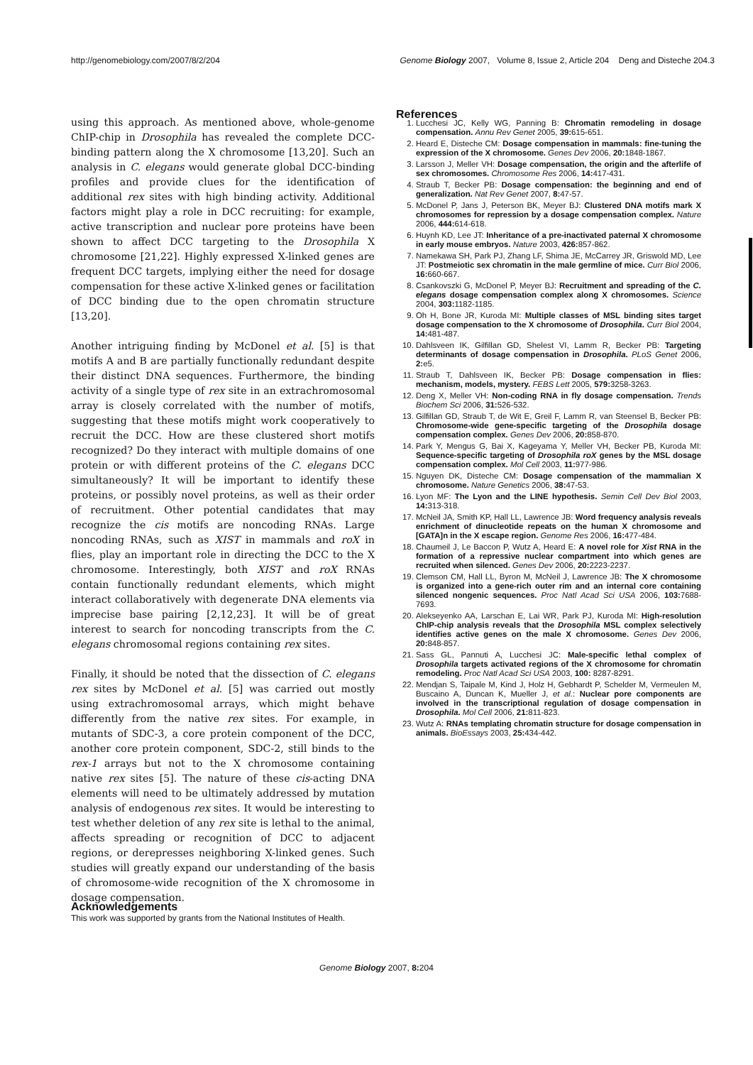http://genomebiology.com/2007/8/2/204 Genome Biology 2007, Volume 8, Issue 2, Article 204 Deng and Disteche 204.3
using this approach. As mentioned above, whole-genome ChIP-chip in Drosophila has revealed the complete DCC-binding pattern along the X chromosome [13,20]. Such an analysis in C. elegans would generate global DCC-binding profiles and provide clues for the identification of additional rex sites with high binding activity. Additional factors might play a role in DCC recruiting: for example, active transcription and nuclear pore proteins have been shown to affect DCC targeting to the Drosophila X chromosome [21,22]. Highly expressed X-linked genes are frequent DCC targets, implying either the need for dosage compensation for these active X-linked genes or facilitation of DCC binding due to the open chromatin structure [13,20].
Another intriguing finding by McDonel et al. [5] is that motifs A and B are partially functionally redundant despite their distinct DNA sequences. Furthermore, the binding activity of a single type of rex site in an extrachromosomal array is closely correlated with the number of motifs, suggesting that these motifs might work cooperatively to recruit the DCC. How are these clustered short motifs recognized? Do they interact with multiple domains of one protein or with different proteins of the C. elegans DCC simultaneously? It will be important to identify these proteins, or possibly novel proteins, as well as their order of recruitment. Other potential candidates that may recognize the cis motifs are noncoding RNAs. Large noncoding RNAs, such as XIST in mammals and roX in flies, play an important role in directing the DCC to the X chromosome. Interestingly, both XIST and roX RNAs contain functionally redundant elements, which might interact collaboratively with degenerate DNA elements via imprecise base pairing [2,12,23]. It will be of great interest to search for noncoding transcripts from the C. elegans chromosomal regions containing rex sites.
Finally, it should be noted that the dissection of C. elegans rex sites by McDonel et al. [5] was carried out mostly using extrachromosomal arrays, which might behave differently from the native rex sites. For example, in mutants of SDC-3, a core protein component of the DCC, another core protein component, SDC-2, still binds to the rex-1 arrays but not to the X chromosome containing native rex sites [5]. The nature of these cis-acting DNA elements will need to be ultimately addressed by mutation analysis of endogenous rex sites. It would be interesting to test whether deletion of any rex site is lethal to the animal, affects spreading or recognition of DCC to adjacent regions, or derepresses neighboring X-linked genes. Such studies will greatly expand our understanding of the basis of chromosome-wide recognition of the X chromosome in dosage compensation.
References
1. Lucchesi JC, Kelly WG, Panning B: Chromatin remodeling in dosage compensation. Annu Rev Genet 2005, 39: 615-651.
2. Heard E, Disteche CM: Dosage compensation in mammals: fine-tuning the expression of the X chromosome. Genes Dev 2006, 20: 1848-1867.
3. Larsson J, Meller VH: Dosage compensation, the origin and the afterlife of sex chromosomes. Chromosome Res 2006, 14: 417-431.
4. Straub T, Becker PB: Dosage compensation: the beginning and end of generalization. Nat Rev Genet 2007, 8: 47-57.
5. McDonel P, Jans J, Peterson BK, Meyer BJ: Clustered DNA motifs mark X chromosomes for repression by a dosage compensation complex. Nature 2006, 444: 614-618.
6. Huynh KD, Lee JT: Inheritance of a pre-inactivated paternal X chromosome in early mouse embryos. Nature 2003, 426: 857-862.
7. Namekawa SH, Park PJ, Zhang LF, Shima JE, McCarrey JR, Griswold MD, Lee JT: Postmeiotic sex chromatin in the male germline of mice. Curr Biol 2006, 16: 660-667.
8. Csankovszki G, McDonel P, Meyer BJ: Recruitment and spreading of the C. elegans dosage compensation complex along X chromosomes. Science 2004, 303: 1182-1185.
9. Oh H, Bone JR, Kuroda MI: Multiple classes of MSL binding sites target dosage compensation to the X chromosome of Drosophila. Curr Biol 2004, 14: 481-487.
10. Dahlsveen IK, Gilfillan GD, Shelest VI, Lamm R, Becker PB: Targeting determinants of dosage compensation in Drosophila. PLoS Genet 2006, 2: e5.
11. Straub T, Dahlsveen IK, Becker PB: Dosage compensation in flies: mechanism, models, mystery. FEBS Lett 2005, 579: 3258-3263.
12. Deng X, Meller VH: Non-coding RNA in fly dosage compensation. Trends Biochem Sci 2006, 31: 526-532.
13. Gilfillan GD, Straub T, de Wit E, Greil F, Lamm R, van Steensel B, Becker PB: Chromosome-wide gene-specific targeting of the Drosophila dosage compensation complex. Genes Dev 2006, 20: 858-870.
14. Park Y, Mengus G, Bai X, Kageyama Y, Meller VH, Becker PB, Kuroda MI: Sequence-specific targeting of Drosophila roX genes by the MSL dosage compensation complex. Mol Cell 2003, 11: 977-986.
15. Nguyen DK, Disteche CM: Dosage compensation of the mammalian X chromosome. Nature Genetics 2006, 38: 47-53.
16. Lyon MF: The Lyon and the LINE hypothesis. Semin Cell Dev Biol 2003, 14: 313-318.
17. McNeil JA, Smith KP, Hall LL, Lawrence JB: Word frequency analysis reveals enrichment of dinucleotide repeats on the human X chromosome and [GATA]n in the X escape region. Genome Res 2006, 16: 477-484.
18. Chaumeil J, Le Baccon P, Wutz A, Heard E: A novel role for Xist RNA in the formation of a repressive nuclear compartment into which genes are recruited when silenced. Genes Dev 2006, 20: 2223-2237.
19. Clemson CM, Hall LL, Byron M, McNeil J, Lawrence JB: The X chromosome is organized into a gene-rich outer rim and an internal core containing silenced nongenic sequences. Proc Natl Acad Sci USA 2006, 103: 7688-7693.
20. Alekseyenko AA, Larschan E, Lai WR, Park PJ, Kuroda MI: High-resolution ChIP-chip analysis reveals that the Drosophila MSL complex selectively identifies active genes on the male X chromosome. Genes Dev 2006, 20: 848-857.
21. Sass GL, Pannuti A, Lucchesi JC: Male-specific lethal complex of Drosophila targets activated regions of the X chromosome for chromatin remodeling. Proc Natl Acad Sci USA 2003, 100: 8287-8291.
22. Mendjan S, Taipale M, Kind J, Holz H, Gebhardt P, Schelder M, Vermeulen M, Buscaino A, Duncan K, Mueller J, et al.: Nuclear pore components are involved in the transcriptional regulation of dosage compensation in Drosophila. Mol Cell 2006, 21: 811-823.
23. Wutz A: RNAs templating chromatin structure for dosage compensation in animals. BioEssays 2003, 25: 434-442.
Acknowledgements
This work was supported by grants from the National Institutes of Health.
Genome Biology 2007, 8: 204